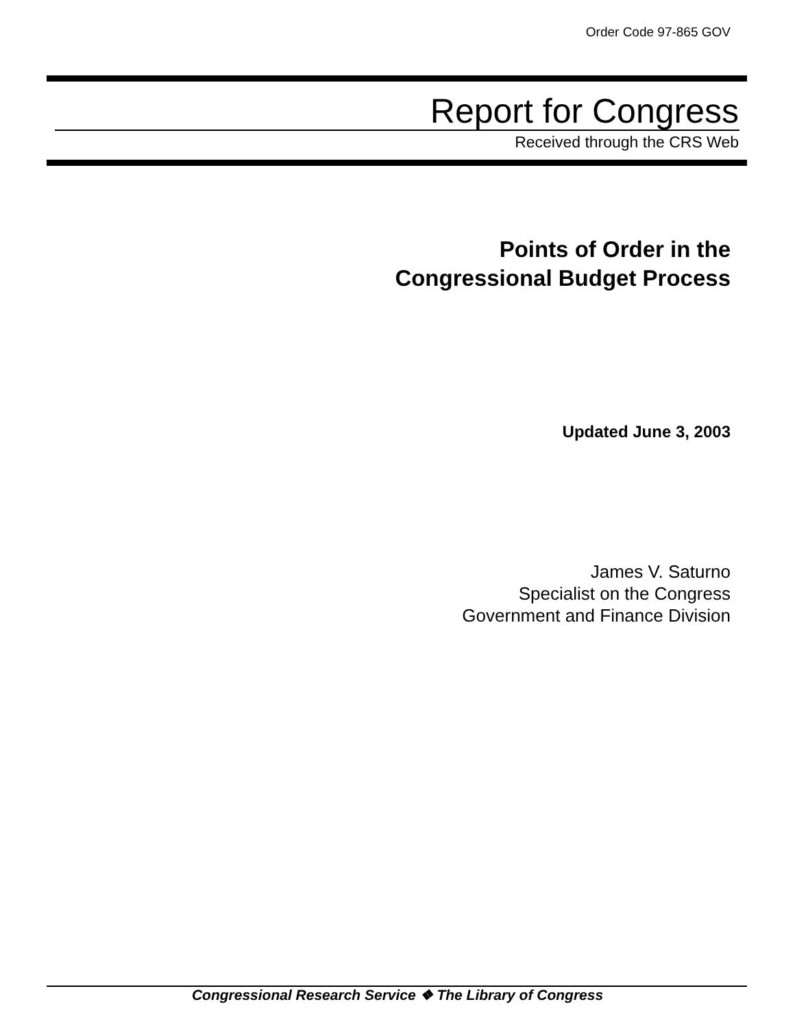Order Code 97-865 GOV
Report for Congress
Received through the CRS Web
Points of Order in the
Congressional Budget Process
Updated June 3, 2003
James V. Saturno
Specialist on the Congress
Government and Finance Division
Congressional Research Service ❖ The Library of Congress